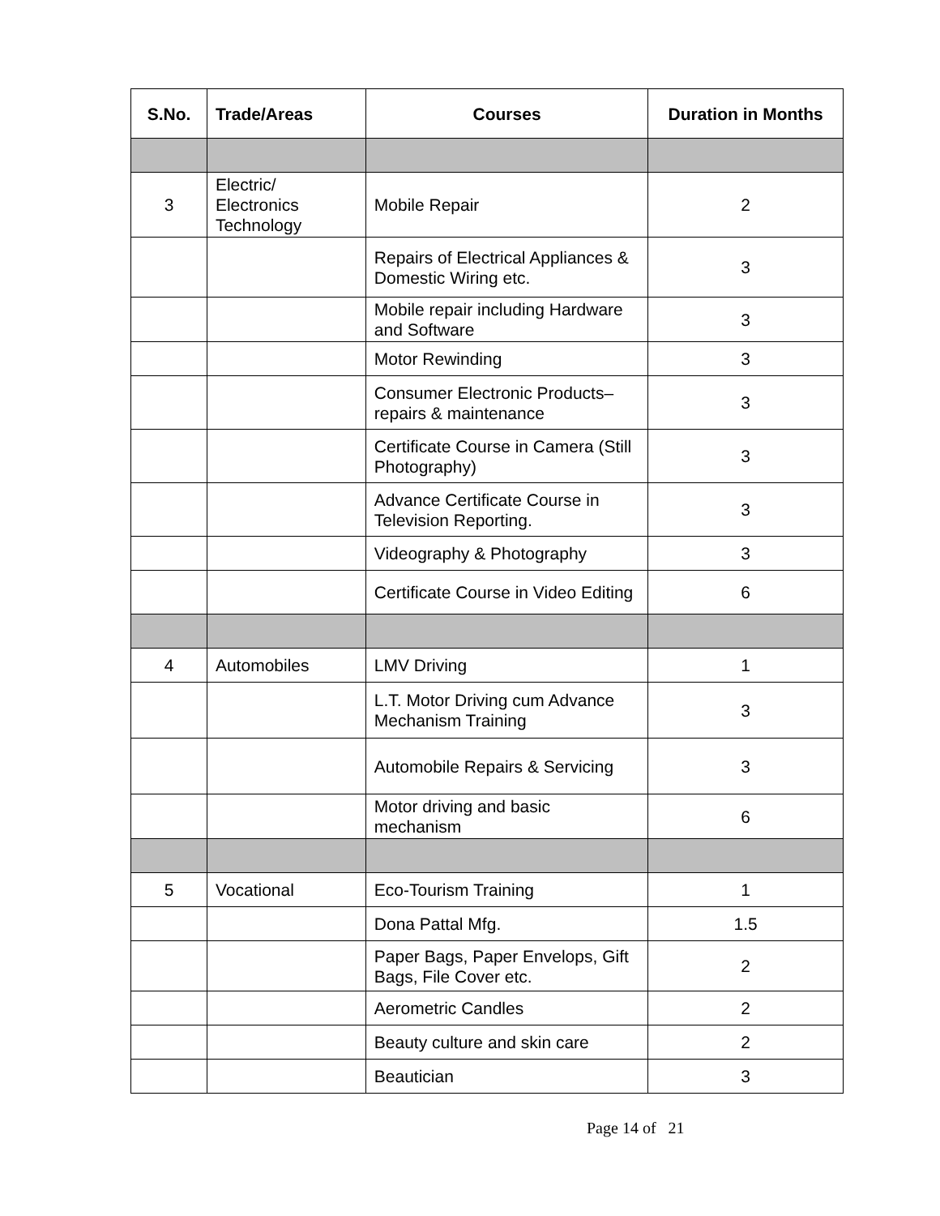| S.No. | Trade/Areas | Courses | Duration in Months |
| --- | --- | --- | --- |
| 3 | Electric/ Electronics Technology | Mobile Repair | 2 |
| | | Repairs of Electrical Appliances & Domestic Wiring etc. | 3 |
| | | Mobile repair including Hardware and Software | 3 |
| | | Motor Rewinding | 3 |
| | | Consumer Electronic Products– repairs & maintenance | 3 |
| | | Certificate Course in Camera (Still Photography) | 3 |
| | | Advance Certificate Course in Television Reporting. | 3 |
| | | Videography & Photography | 3 |
| | | Certificate Course in Video Editing | 6 |
| 4 | Automobiles | LMV Driving | 1 |
| | | L.T. Motor Driving cum Advance Mechanism Training | 3 |
| | | Automobile Repairs & Servicing | 3 |
| | | Motor driving and basic mechanism | 6 |
| 5 | Vocational | Eco-Tourism Training | 1 |
| | | Dona Pattal Mfg. | 1.5 |
| | | Paper Bags, Paper Envelops, Gift Bags, File Cover etc. | 2 |
| | | Aerometric Candles | 2 |
| | | Beauty culture and skin care | 2 |
| | | Beautician | 3 |
Page 14 of 21